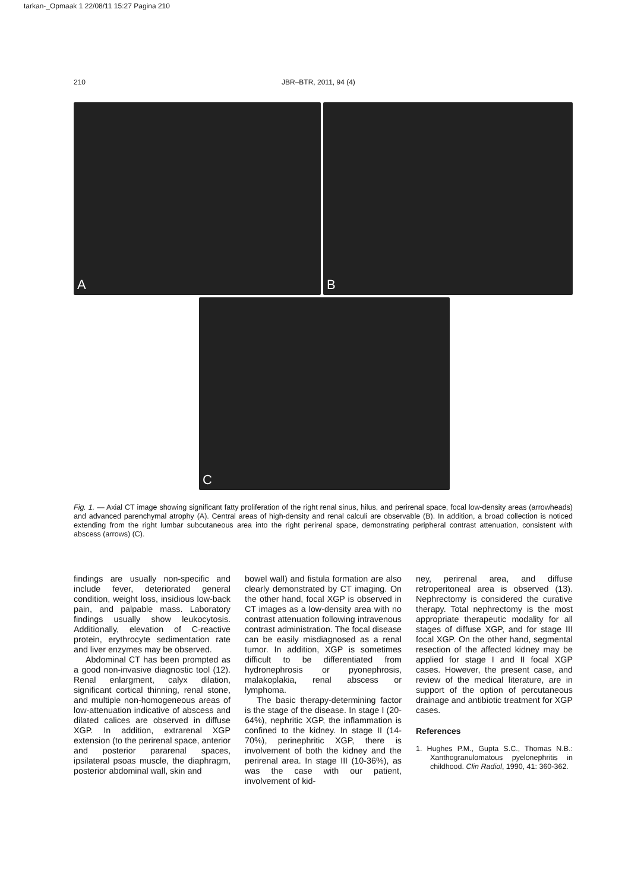tarkan-_Opmaak 1 22/08/11 15:27 Pagina 210
210 JBR–BTR, 2011, 94 (4)
A
B
C
Fig. 1. — Axial CT image showing significant fatty proliferation of the right renal sinus, hilus, and perirenal space, focal low-density areas (arrowheads) and advanced parenchymal atrophy (A). Central areas of high-density and renal calculi are observable (B). In addition, a broad collection is noticed extending from the right lumbar subcutaneous area into the right perirenal space, demonstrating peripheral contrast attenuation, consistent with abscess (arrows) (C).
findings are usually non-specific and include fever, deteriorated general condition, weight loss, insidious low-back pain, and palpable mass. Laboratory findings usually show leukocytosis. Additionally, elevation of C-reactive protein, erythrocyte sedimentation rate and liver enzymes may be observed.
Abdominal CT has been prompted as a good non-invasive diagnostic tool (12). Renal enlargment, calyx dilation, significant cortical thinning, renal stone, and multiple non-homogeneous areas of low-attenuation indicative of abscess and dilated calices are observed in diffuse XGP. In addition, extrarenal XGP extension (to the perirenal space, anterior and posterior pararenal spaces, ipsilateral psoas muscle, the diaphragm, posterior abdominal wall, skin and
bowel wall) and fistula formation are also clearly demonstrated by CT imaging. On the other hand, focal XGP is observed in CT images as a low-density area with no contrast attenuation following intravenous contrast administration. The focal disease can be easily misdiagnosed as a renal tumor. In addition, XGP is sometimes difficult to be differentiated from hydronephrosis or pyonephrosis, malakoplakia, renal abscess or lymphoma.
The basic therapy-determining factor is the stage of the disease. In stage I (20-64%), nephritic XGP, the inflammation is confined to the kidney. In stage II (14-70%), perinephritic XGP, there is involvement of both the kidney and the perirenal area. In stage III (10-36%), as was the case with our patient, involvement of kid-
ney, perirenal area, and diffuse retroperitoneal area is observed (13). Nephrectomy is considered the curative therapy. Total nephrectomy is the most appropriate therapeutic modality for all stages of diffuse XGP, and for stage III focal XGP. On the other hand, segmental resection of the affected kidney may be applied for stage I and II focal XGP cases. However, the present case, and review of the medical literature, are in support of the option of percutaneous drainage and antibiotic treatment for XGP cases.
References
1. Hughes P.M., Gupta S.C., Thomas N.B.: Xanthogranulomatous pyelonephritis in childhood. Clin Radiol, 1990, 41: 360-362.